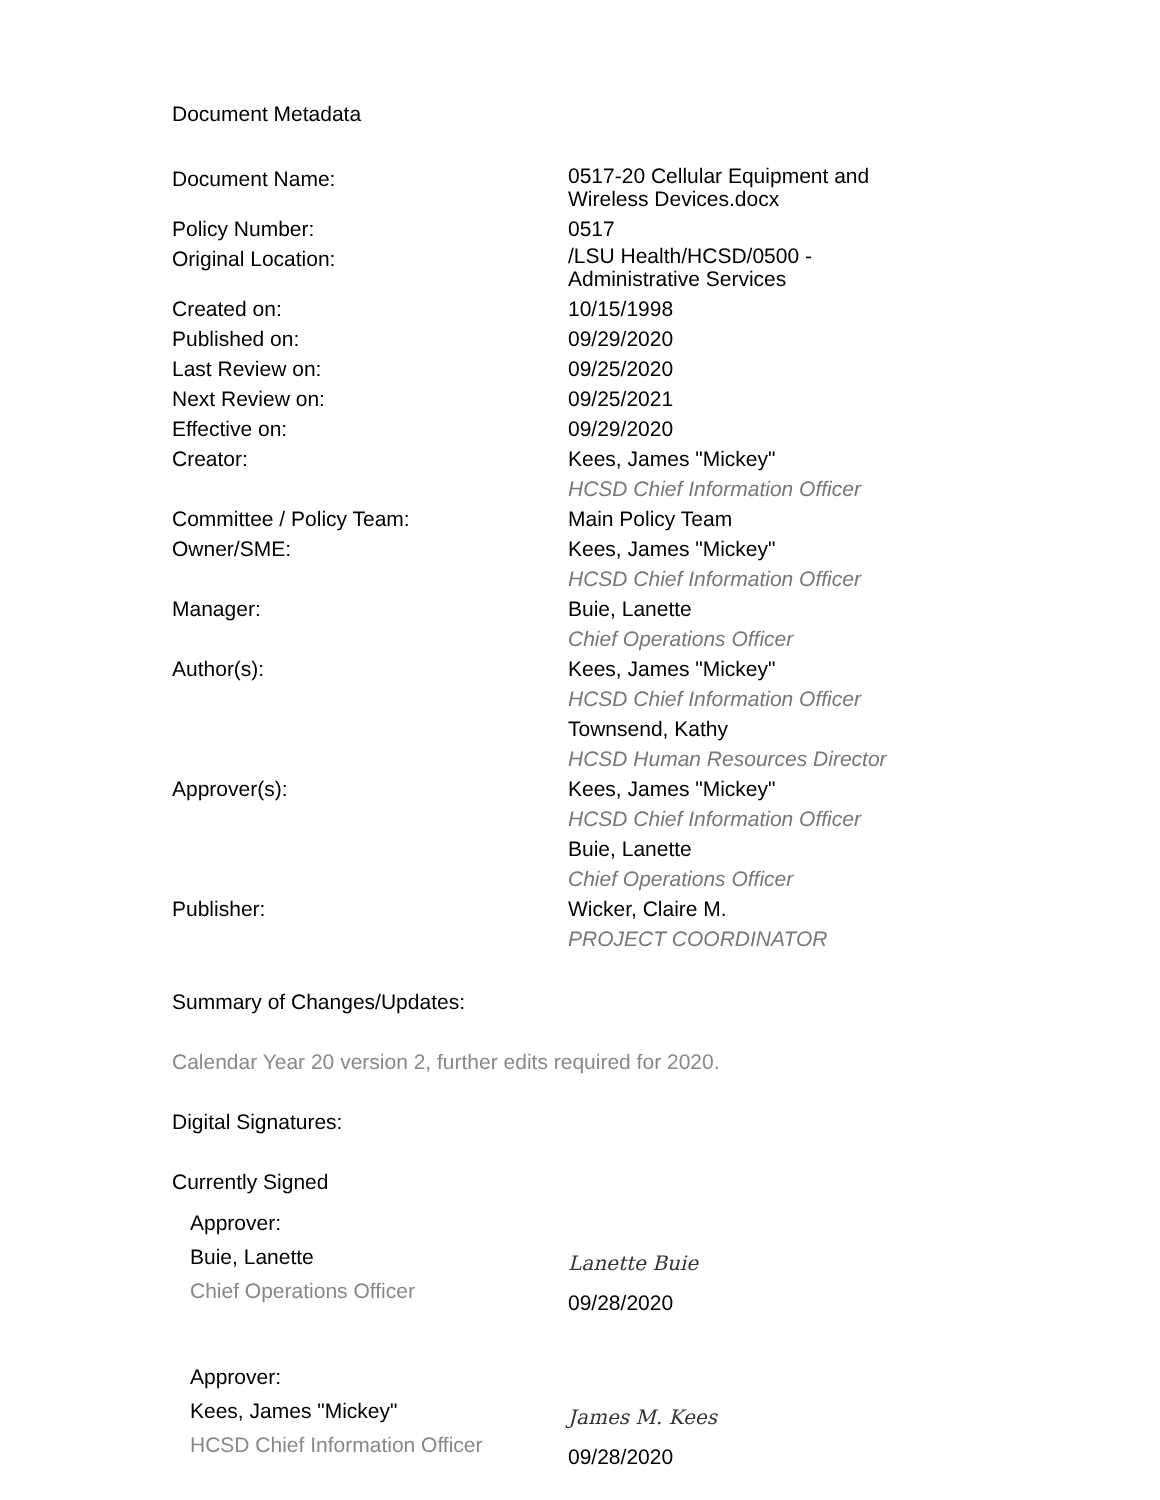Document Metadata
| Document Name: | 0517-20 Cellular Equipment and Wireless Devices.docx |
| Policy Number: | 0517 |
| Original Location: | /LSU Health/HCSD/0500 - Administrative Services |
| Created on: | 10/15/1998 |
| Published on: | 09/29/2020 |
| Last Review on: | 09/25/2020 |
| Next Review on: | 09/25/2021 |
| Effective on: | 09/29/2020 |
| Creator: | Kees, James "Mickey" HCSD Chief Information Officer |
| Committee / Policy Team: | Main Policy Team |
| Owner/SME: | Kees, James "Mickey" HCSD Chief Information Officer |
| Manager: | Buie, Lanette Chief Operations Officer |
| Author(s): | Kees, James "Mickey" HCSD Chief Information Officer Townsend, Kathy HCSD Human Resources Director |
| Approver(s): | Kees, James "Mickey" HCSD Chief Information Officer Buie, Lanette Chief Operations Officer |
| Publisher: | Wicker, Claire M. PROJECT COORDINATOR |
Summary of Changes/Updates:
Calendar Year 20 version 2, further edits required for 2020.
Digital Signatures:
Currently Signed
Approver:
Buie, Lanette
Chief Operations Officer
Lanette Buie
09/28/2020
Approver:
Kees, James "Mickey"
HCSD Chief Information Officer
James M. Kees
09/28/2020